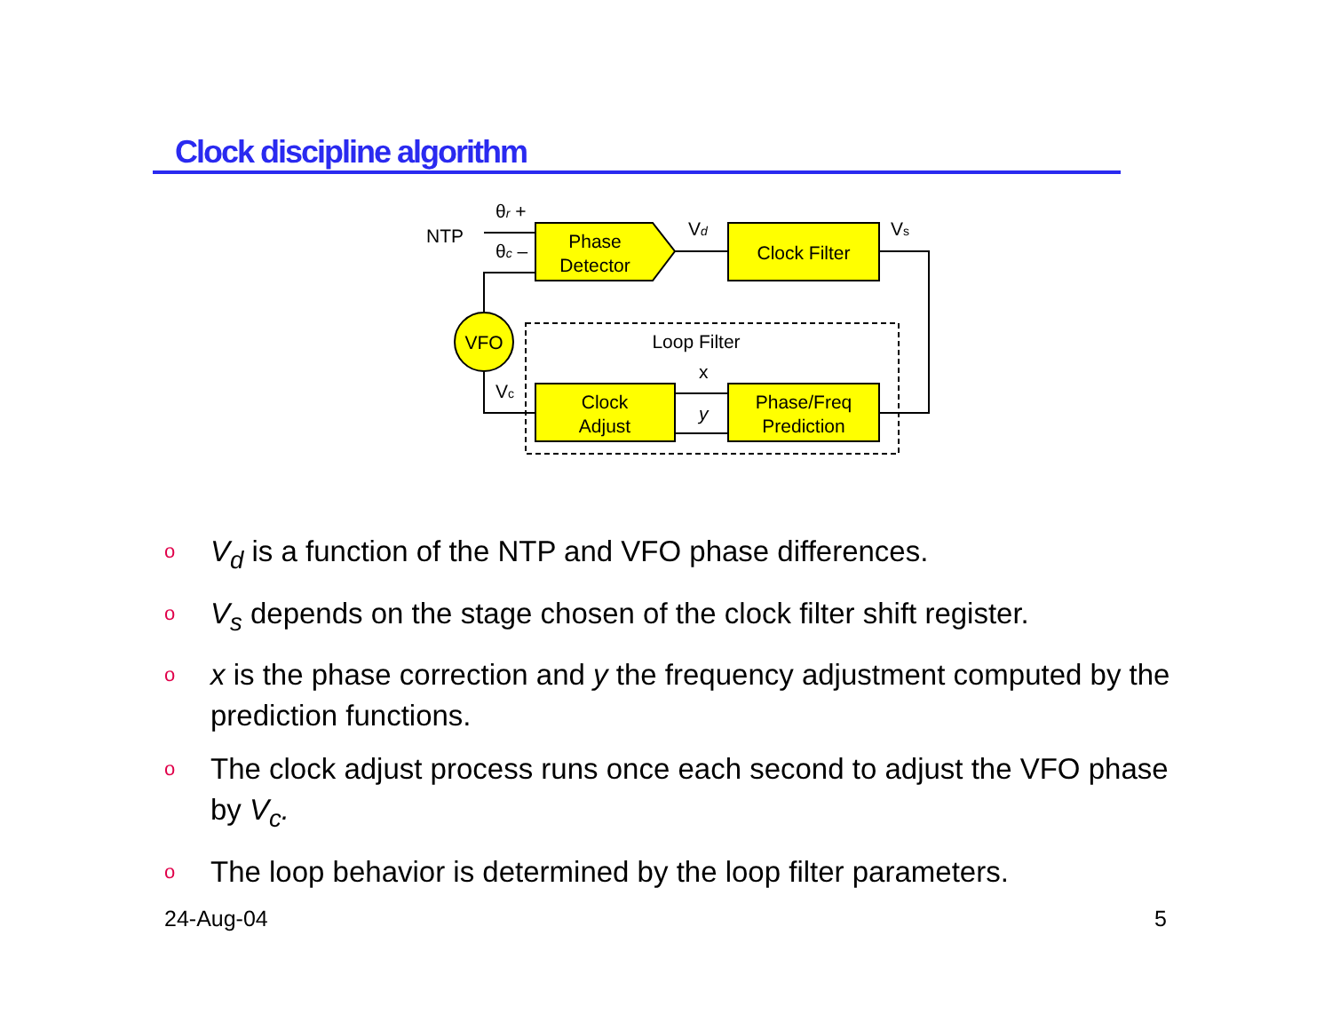Clock discipline algorithm
Phase
Detector
Clock Filter
Loop Filter
Clock
Adjust
Phase/Freq
Prediction
VFO
NTP
θr +
θc –
Vd
Vs
x
y
Vc
o V<sub>d</sub> is a function of the NTP and VFO phase differences.
o V<sub>s</sub> depends on the stage chosen of the clock filter shift register.
ox is the phase correction and y the frequency adjustment computed by the prediction functions.
o The clock adjust process runs once each second to adjust the VFO phase by V<sub>c</sub>.
o The loop behavior is determined by the loop filter parameters.
24-Aug-04 5